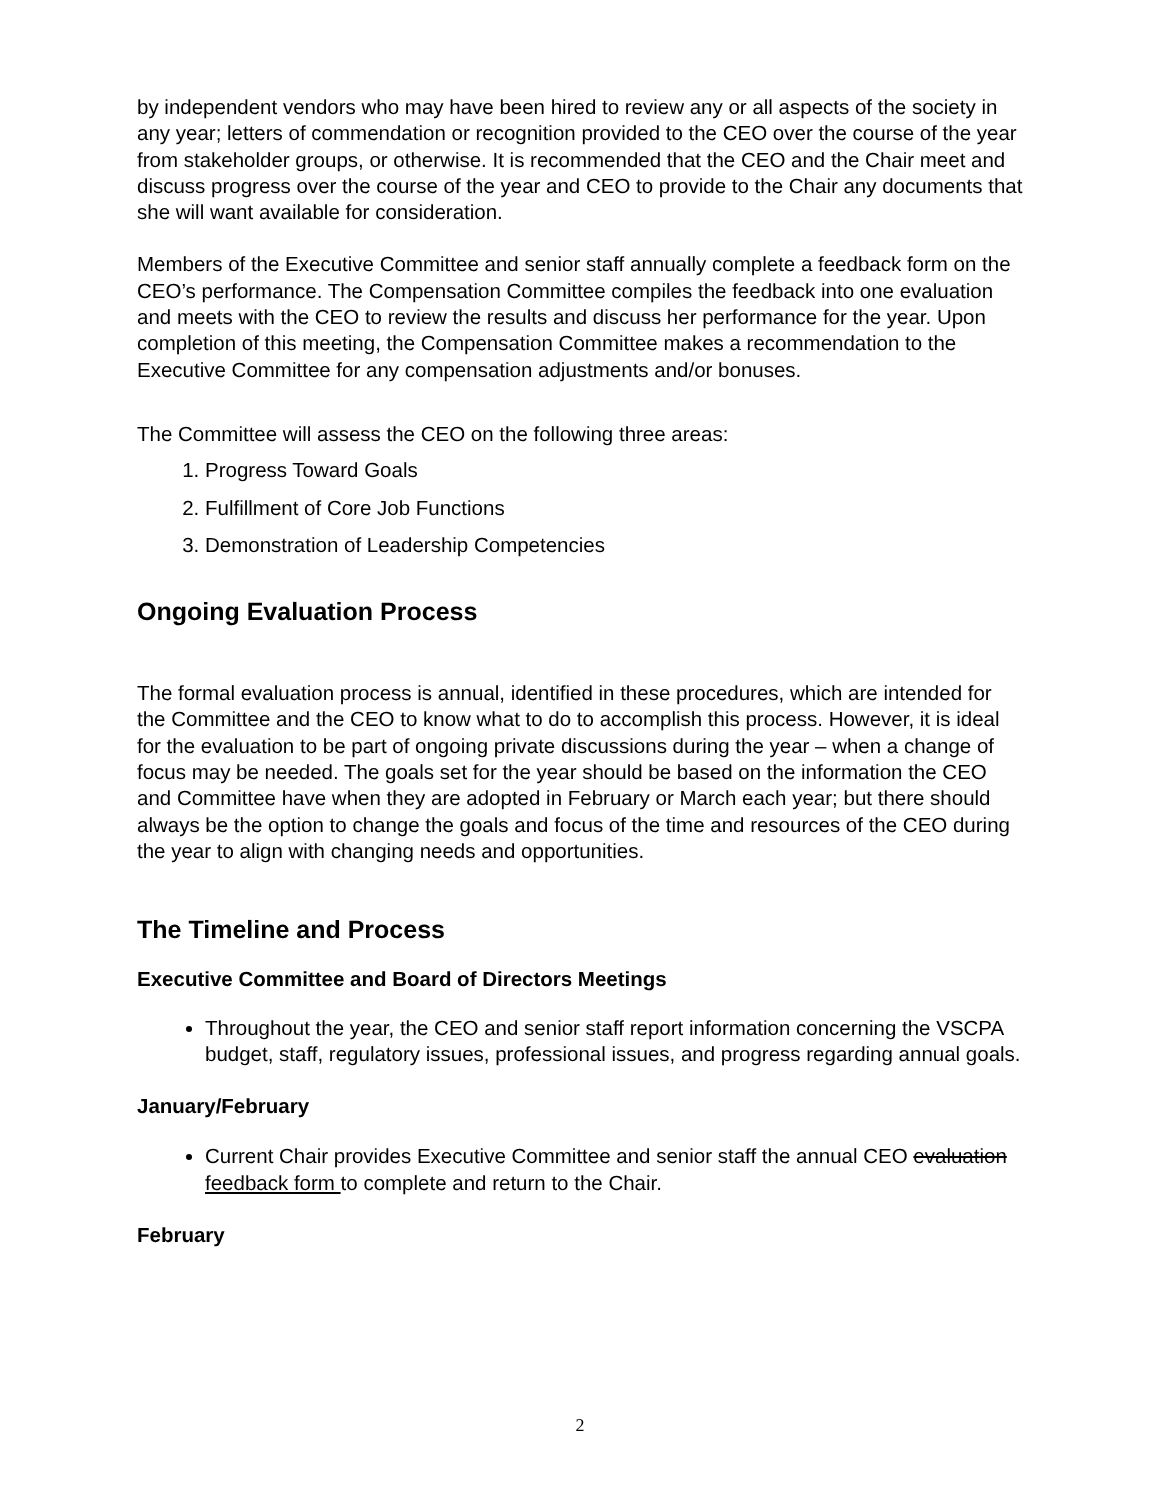by independent vendors who may have been hired to review any or all aspects of the society in any year; letters of commendation or recognition provided to the CEO over the course of the year from stakeholder groups, or otherwise. It is recommended that the CEO and the Chair meet and discuss progress over the course of the year and CEO to provide to the Chair any documents that she will want available for consideration.
Members of the Executive Committee and senior staff annually complete a feedback form on the CEO’s performance. The Compensation Committee compiles the feedback into one evaluation and meets with the CEO to review the results and discuss her performance for the year. Upon completion of this meeting, the Compensation Committee makes a recommendation to the Executive Committee for any compensation adjustments and/or bonuses.
The Committee will assess the CEO on the following three areas:
1. Progress Toward Goals
2. Fulfillment of Core Job Functions
3. Demonstration of Leadership Competencies
Ongoing Evaluation Process
The formal evaluation process is annual, identified in these procedures, which are intended for the Committee and the CEO to know what to do to accomplish this process. However, it is ideal for the evaluation to be part of ongoing private discussions during the year – when a change of focus may be needed. The goals set for the year should be based on the information the CEO and Committee have when they are adopted in February or March each year; but there should always be the option to change the goals and focus of the time and resources of the CEO during the year to align with changing needs and opportunities.
The Timeline and Process
Executive Committee and Board of Directors Meetings
Throughout the year, the CEO and senior staff report information concerning the VSCPA budget, staff, regulatory issues, professional issues, and progress regarding annual goals.
January/February
Current Chair provides Executive Committee and senior staff the annual CEO evaluation feedback form to complete and return to the Chair.
February
2